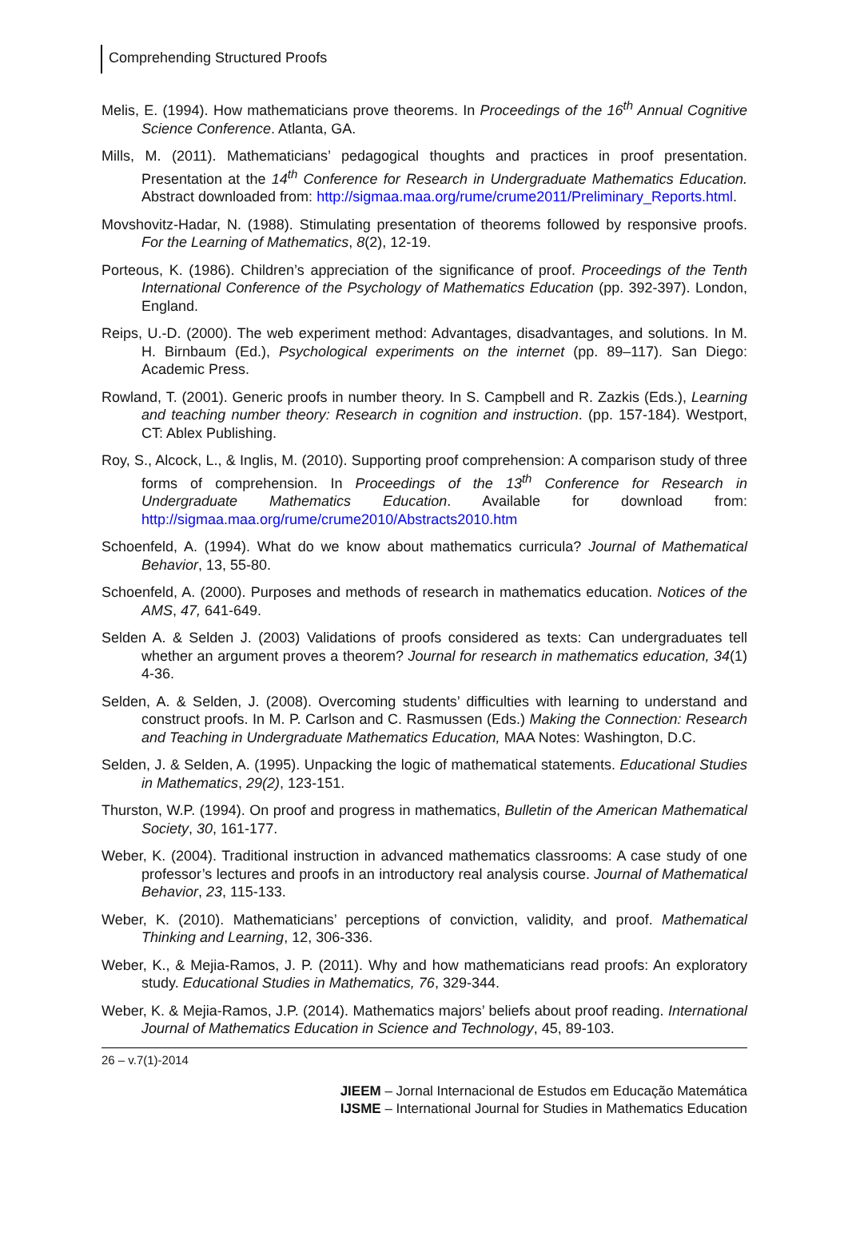Comprehending Structured Proofs
Melis, E. (1994). How mathematicians prove theorems. In Proceedings of the 16<sup>th</sup> Annual Cognitive Science Conference. Atlanta, GA.
Mills, M. (2011). Mathematicians’ pedagogical thoughts and practices in proof presentation. Presentation at the 14<sup>th</sup> Conference for Research in Undergraduate Mathematics Education. Abstract downloaded from: http://sigmaa.maa.org/rume/crume2011/Preliminary_Reports.html.
Movshovitz-Hadar, N. (1988). Stimulating presentation of theorems followed by responsive proofs. For the Learning of Mathematics, 8(2), 12-19.
Porteous, K. (1986). Children’s appreciation of the significance of proof. Proceedings of the Tenth International Conference of the Psychology of Mathematics Education (pp. 392-397). London, England.
Reips, U.-D. (2000). The web experiment method: Advantages, disadvantages, and solutions. In M. H. Birnbaum (Ed.), Psychological experiments on the internet (pp. 89–117). San Diego: Academic Press.
Rowland, T. (2001). Generic proofs in number theory. In S. Campbell and R. Zazkis (Eds.), Learning and teaching number theory: Research in cognition and instruction. (pp. 157-184). Westport, CT: Ablex Publishing.
Roy, S., Alcock, L., & Inglis, M. (2010). Supporting proof comprehension: A comparison study of three forms of comprehension. In Proceedings of the 13<sup>th</sup> Conference for Research in Undergraduate Mathematics Education. Available for download from: http://sigmaa.maa.org/rume/crume2010/Abstracts2010.htm
Schoenfeld, A. (1994). What do we know about mathematics curricula? Journal of Mathematical Behavior, 13, 55-80.
Schoenfeld, A. (2000). Purposes and methods of research in mathematics education. Notices of the AMS, 47, 641-649.
Selden A. & Selden J. (2003) Validations of proofs considered as texts: Can undergraduates tell whether an argument proves a theorem? Journal for research in mathematics education, 34(1) 4-36.
Selden, A. & Selden, J. (2008). Overcoming students’ difficulties with learning to understand and construct proofs. In M. P. Carlson and C. Rasmussen (Eds.) Making the Connection: Research and Teaching in Undergraduate Mathematics Education, MAA Notes: Washington, D.C.
Selden, J. & Selden, A. (1995). Unpacking the logic of mathematical statements. Educational Studies in Mathematics, 29(2), 123-151.
Thurston, W.P. (1994). On proof and progress in mathematics, Bulletin of the American Mathematical Society, 30, 161-177.
Weber, K. (2004). Traditional instruction in advanced mathematics classrooms: A case study of one professor’s lectures and proofs in an introductory real analysis course. Journal of Mathematical Behavior, 23, 115-133.
Weber, K. (2010). Mathematicians’ perceptions of conviction, validity, and proof. Mathematical Thinking and Learning, 12, 306-336.
Weber, K., & Mejia-Ramos, J. P. (2011). Why and how mathematicians read proofs: An exploratory study. Educational Studies in Mathematics, 76, 329-344.
Weber, K. & Mejia-Ramos, J.P. (2014). Mathematics majors’ beliefs about proof reading. International Journal of Mathematics Education in Science and Technology, 45, 89-103.
26 – v.7(1)-2014
JIEEM – Jornal Internacional de Estudos em Educação Matemática
IJSME – International Journal for Studies in Mathematics Education